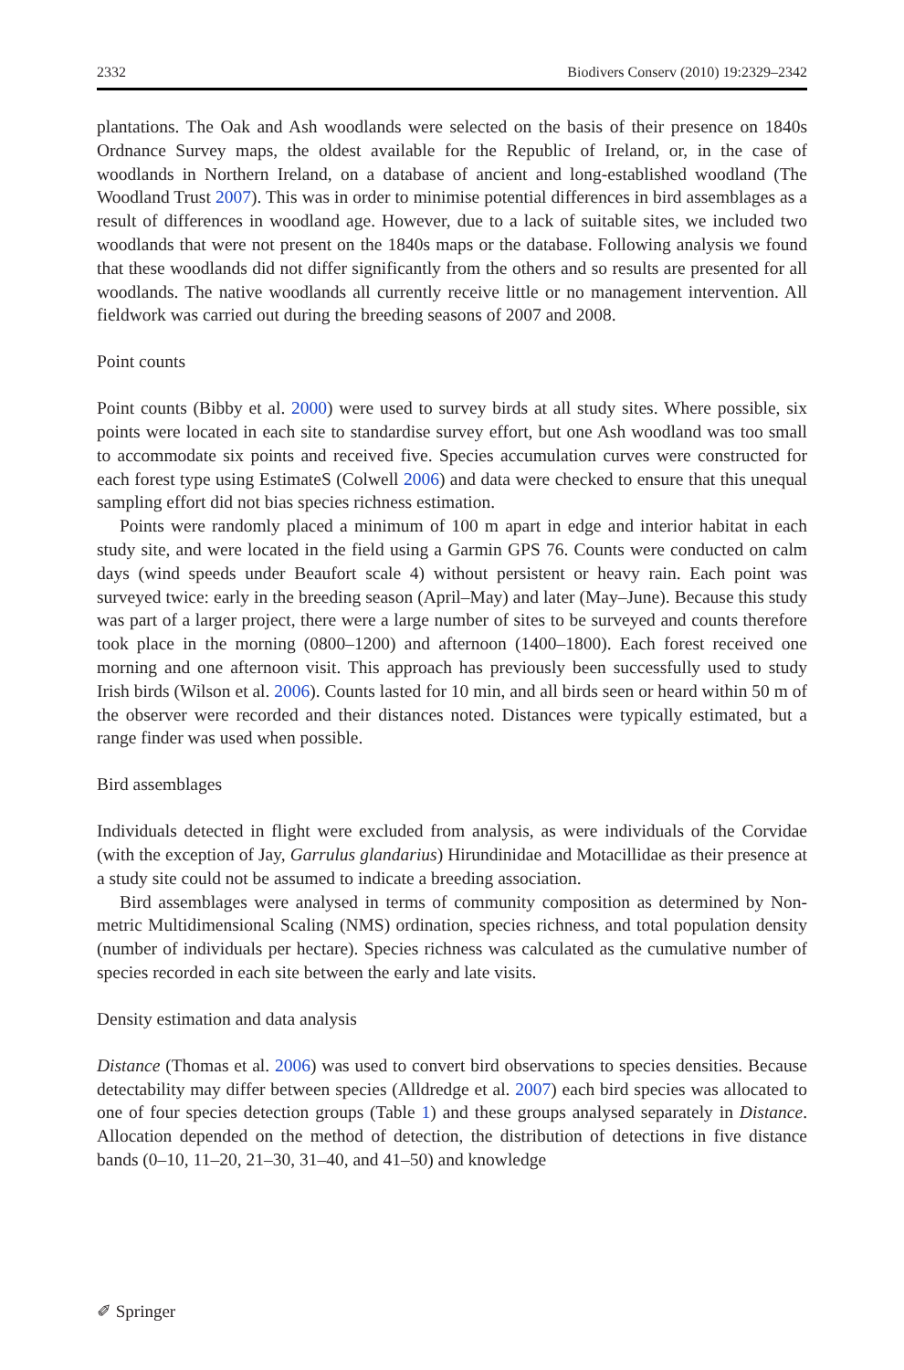2332 Biodivers Conserv (2010) 19:2329–2342
plantations. The Oak and Ash woodlands were selected on the basis of their presence on 1840s Ordnance Survey maps, the oldest available for the Republic of Ireland, or, in the case of woodlands in Northern Ireland, on a database of ancient and long-established woodland (The Woodland Trust 2007). This was in order to minimise potential differences in bird assemblages as a result of differences in woodland age. However, due to a lack of suitable sites, we included two woodlands that were not present on the 1840s maps or the database. Following analysis we found that these woodlands did not differ significantly from the others and so results are presented for all woodlands. The native woodlands all currently receive little or no management intervention. All fieldwork was carried out during the breeding seasons of 2007 and 2008.
Point counts
Point counts (Bibby et al. 2000) were used to survey birds at all study sites. Where possible, six points were located in each site to standardise survey effort, but one Ash woodland was too small to accommodate six points and received five. Species accumulation curves were constructed for each forest type using EstimateS (Colwell 2006) and data were checked to ensure that this unequal sampling effort did not bias species richness estimation.
Points were randomly placed a minimum of 100 m apart in edge and interior habitat in each study site, and were located in the field using a Garmin GPS 76. Counts were conducted on calm days (wind speeds under Beaufort scale 4) without persistent or heavy rain. Each point was surveyed twice: early in the breeding season (April–May) and later (May–June). Because this study was part of a larger project, there were a large number of sites to be surveyed and counts therefore took place in the morning (0800–1200) and afternoon (1400–1800). Each forest received one morning and one afternoon visit. This approach has previously been successfully used to study Irish birds (Wilson et al. 2006). Counts lasted for 10 min, and all birds seen or heard within 50 m of the observer were recorded and their distances noted. Distances were typically estimated, but a range finder was used when possible.
Bird assemblages
Individuals detected in flight were excluded from analysis, as were individuals of the Corvidae (with the exception of Jay, Garrulus glandarius) Hirundinidae and Motacillidae as their presence at a study site could not be assumed to indicate a breeding association.
Bird assemblages were analysed in terms of community composition as determined by Non-metric Multidimensional Scaling (NMS) ordination, species richness, and total population density (number of individuals per hectare). Species richness was calculated as the cumulative number of species recorded in each site between the early and late visits.
Density estimation and data analysis
Distance (Thomas et al. 2006) was used to convert bird observations to species densities. Because detectability may differ between species (Alldredge et al. 2007) each bird species was allocated to one of four species detection groups (Table 1) and these groups analysed separately in Distance. Allocation depended on the method of detection, the distribution of detections in five distance bands (0–10, 11–20, 21–30, 31–40, and 41–50) and knowledge
✐ Springer